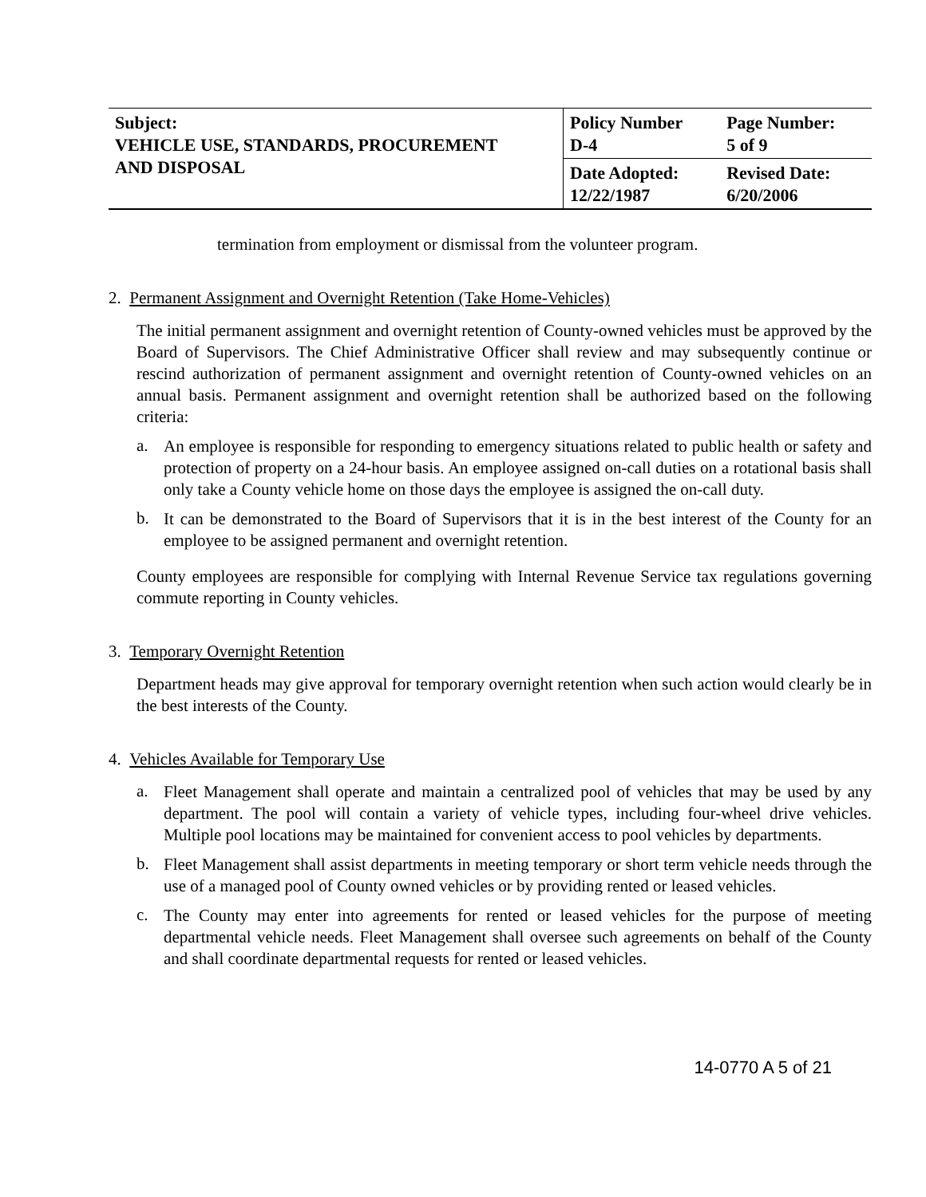| Subject: VEHICLE USE, STANDARDS, PROCUREMENT AND DISPOSAL | Policy Number D-4 | Page Number: 5 of 9 |
| | Date Adopted: 12/22/1987 | Revised Date: 6/20/2006 |
termination from employment or dismissal from the volunteer program.
2. Permanent Assignment and Overnight Retention (Take Home-Vehicles)
The initial permanent assignment and overnight retention of County-owned vehicles must be approved by the Board of Supervisors. The Chief Administrative Officer shall review and may subsequently continue or rescind authorization of permanent assignment and overnight retention of County-owned vehicles on an annual basis. Permanent assignment and overnight retention shall be authorized based on the following criteria:
a.
An employee is responsible for responding to emergency situations related to public health or safety and protection of property on a 24-hour basis. An employee assigned on-call duties on a rotational basis shall only take a County vehicle home on those days the employee is assigned the on-call duty.
b.
It can be demonstrated to the Board of Supervisors that it is in the best interest of the County for an employee to be assigned permanent and overnight retention.
County employees are responsible for complying with Internal Revenue Service tax regulations governing commute reporting in County vehicles.
3. Temporary Overnight Retention
Department heads may give approval for temporary overnight retention when such action would clearly be in the best interests of the County.
4. Vehicles Available for Temporary Use
a.
Fleet Management shall operate and maintain a centralized pool of vehicles that may be used by any department. The pool will contain a variety of vehicle types, including four-wheel drive vehicles. Multiple pool locations may be maintained for convenient access to pool vehicles by departments.
b.
Fleet Management shall assist departments in meeting temporary or short term vehicle needs through the use of a managed pool of County owned vehicles or by providing rented or leased vehicles.
c.
The County may enter into agreements for rented or leased vehicles for the purpose of meeting departmental vehicle needs. Fleet Management shall oversee such agreements on behalf of the County and shall coordinate departmental requests for rented or leased vehicles.
14-0770 A 5 of 21